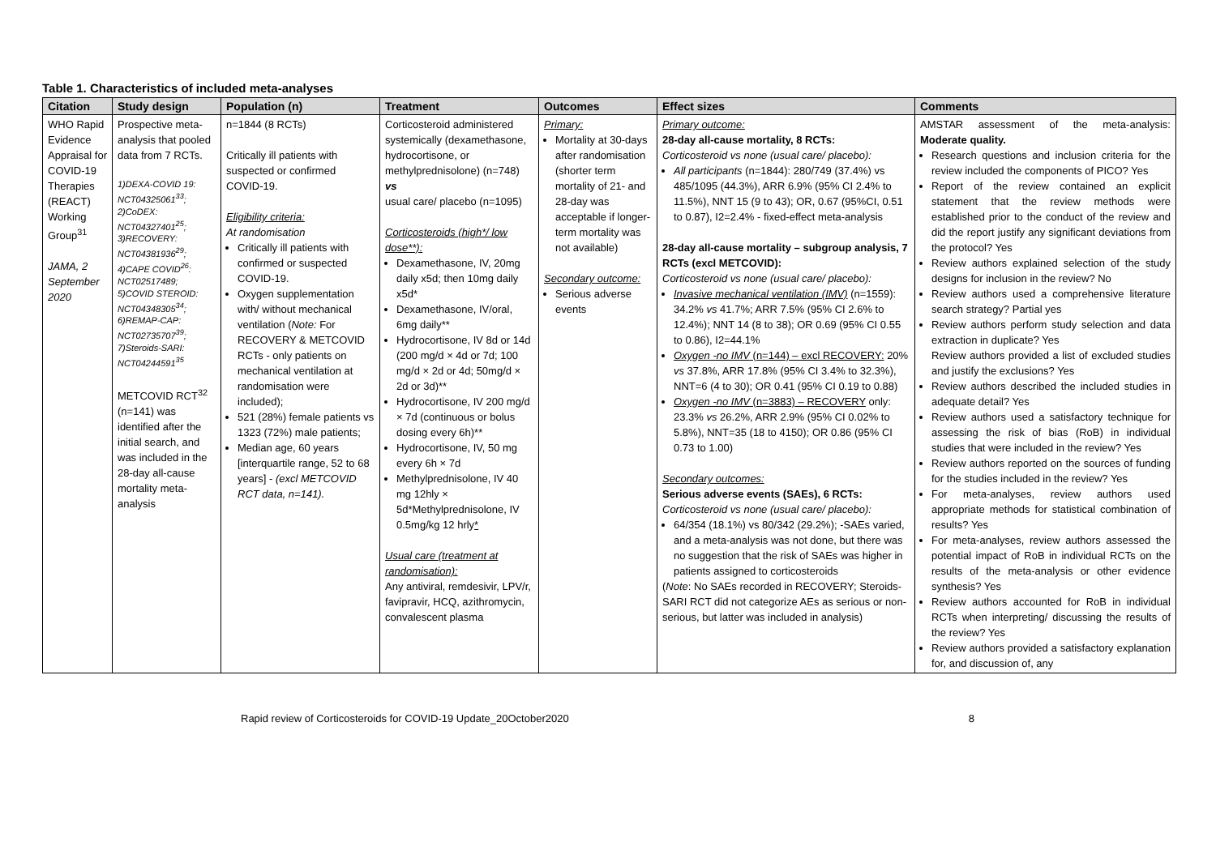Table 1. Characteristics of included meta-analyses
| Citation | Study design | Population (n) | Treatment | Outcomes | Effect sizes | Comments |
| --- | --- | --- | --- | --- | --- | --- |
| WHO Rapid Evidence Appraisal for COVID-19 Therapies (REACT) Working Group<sup>31</sup> JAMA, 2 September 2020 | Prospective meta-analysis that pooled data from 7 RCTs. 1)DEXA-COVID 19: NCT04325061<sup>33</sup>; 2)CoDEX: NCT04327401<sup>25</sup>; 3)RECOVERY: NCT04381936<sup>29</sup>; 4)CAPE COVID<sup>26</sup>: NCT02517489; 5)COVID STEROID: NCT04348305<sup>34</sup>; 6)REMAP-CAP: NCT02735707<sup>39</sup>; 7)Steroids-SARI: NCT04244591<sup>35</sup> METCOVID RCT<sup>32</sup> (n=141) was identified after the initial search, and was included in the 28-day all-cause mortality meta-analysis | n=1844 (8 RCTs) Critically ill patients with suspected or confirmed COVID-19. Eligibility criteria: At randomisation Critically ill patients with confirmed or suspected COVID-19. Oxygen supplementation with/ without mechanical ventilation ( Note: For RECOVERY & METCOVID RCTs - only patients on mechanical ventilation at randomisation were included); 521 (28%) female patients vs 1323 (72%) male patients; Median age, 60 years [interquartile range, 52 to 68 years] - (excl METCOVID RCT data, n=141). | Corticosteroid administered systemically (dexamethasone, hydrocortisone, or methylprednisolone) (n=748) vs usual care/ placebo (n=1095) Corticosteroids (high*/ low dose**): Dexamethasone, IV, 20mg daily x5d; then 10mg daily x5d* Dexamethasone, IV/oral, 6mg daily** Hydrocortisone, IV 8d or 14d (200 mg/d × 4d or 7d; 100 mg/d × 2d or 4d; 50mg/d × 2d or 3d)** Hydrocortisone, IV 200 mg/d × 7d (continuous or bolus dosing every 6h)** Hydrocortisone, IV, 50 mg every 6h × 7d Methylprednisolone, IV 40 mg 12hly × 5d*Methylprednisolone, IV 0.5mg/kg 12 hrly * Usual care (treatment at randomisation): Any antiviral, remdesivir, LPV/r, favipravir, HCQ, azithromycin, convalescent plasma | Primary: Mortality at 30-days after randomisation (shorter term mortality of 21- and 28-day was acceptable if longer-term mortality was not available) Secondary outcome: Serious adverse events | Primary outcome: 28-day all-cause mortality, 8 RCTs: Corticosteroid vs none (usual care/ placebo): All participants (n=1844): 280/749 (37.4%) vs 485/1095 (44.3%), ARR 6.9% (95% CI 2.4% to 11.5%), NNT 15 (9 to 43); OR, 0.67 (95%CI, 0.51 to 0.87), I2=2.4% - fixed-effect meta-analysis 28-day all-cause mortality – subgroup analysis, 7 RCTs (excl METCOVID): Corticosteroid vs none (usual care/ placebo): Invasive mechanical ventilation (IMV) (n=1559): 34.2% vs 41.7%; ARR 7.5% (95% CI 2.6% to 12.4%); NNT 14 (8 to 38); OR 0.69 (95% CI 0.55 to 0.86), I2=44.1% Oxygen -no IMV (n=144) – excl RECOVERY: 20% vs 37.8%, ARR 17.8% (95% CI 3.4% to 32.3%), NNT=6 (4 to 30); OR 0.41 (95% CI 0.19 to 0.88) Oxygen -no IMV (n=3883) – RECOVERY only: 23.3% vs 26.2%, ARR 2.9% (95% CI 0.02% to 5.8%), NNT=35 (18 to 4150); OR 0.86 (95% CI 0.73 to 1.00) Secondary outcomes: Serious adverse events (SAEs), 6 RCTs: Corticosteroid vs none (usual care/ placebo): 64/354 (18.1%) vs 80/342 (29.2%); -SAEs varied, and a meta-analysis was not done, but there was no suggestion that the risk of SAEs was higher in patients assigned to corticosteroids ( Note : No SAEs recorded in RECOVERY; Steroids-SARI RCT did not categorize AEs as serious or non-serious, but latter was included in analysis) | AMSTAR assessment of the meta-analysis: Moderate quality. Research questions and inclusion criteria for the review included the components of PICO? Yes Report of the review contained an explicit statement that the review methods were established prior to the conduct of the review and did the report justify any significant deviations from the protocol? Yes Review authors explained selection of the study designs for inclusion in the review? No Review authors used a comprehensive literature search strategy? Partial yes Review authors perform study selection and data extraction in duplicate? Yes Review authors provided a list of excluded studies and justify the exclusions? Yes Review authors described the included studies in adequate detail? Yes Review authors used a satisfactory technique for assessing the risk of bias (RoB) in individual studies that were included in the review? Yes Review authors reported on the sources of funding for the studies included in the review? Yes For meta-analyses, review authors used appropriate methods for statistical combination of results? Yes For meta-analyses, review authors assessed the potential impact of RoB in individual RCTs on the results of the meta-analysis or other evidence synthesis? Yes Review authors accounted for RoB in individual RCTs when interpreting/ discussing the results of the review? Yes Review authors provided a satisfactory explanation for, and discussion of, any |
Rapid review of Corticosteroids for COVID-19 Update_20October2020 8